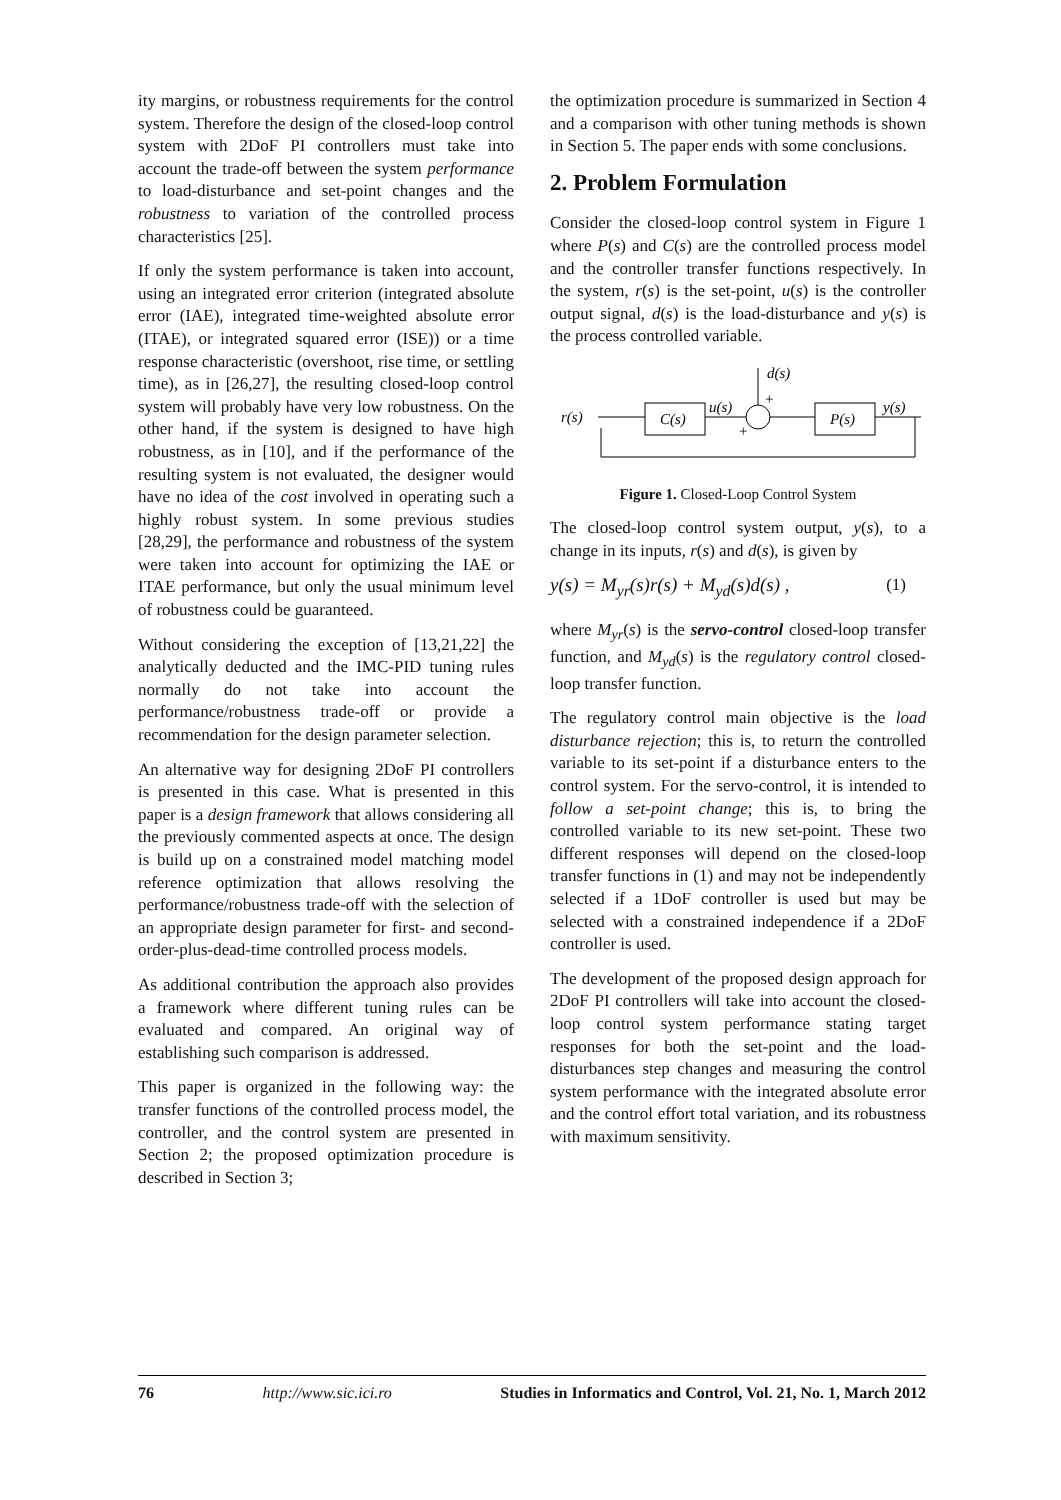ity margins, or robustness requirements for the control system. Therefore the design of the closed-loop control system with 2DoF PI controllers must take into account the trade-off between the system performance to load-disturbance and set-point changes and the robustness to variation of the controlled process characteristics [25].
If only the system performance is taken into account, using an integrated error criterion (integrated absolute error (IAE), integrated time-weighted absolute error (ITAE), or integrated squared error (ISE)) or a time response characteristic (overshoot, rise time, or settling time), as in [26,27], the resulting closed-loop control system will probably have very low robustness. On the other hand, if the system is designed to have high robustness, as in [10], and if the performance of the resulting system is not evaluated, the designer would have no idea of the cost involved in operating such a highly robust system. In some previous studies [28,29], the performance and robustness of the system were taken into account for optimizing the IAE or ITAE performance, but only the usual minimum level of robustness could be guaranteed.
Without considering the exception of [13,21,22] the analytically deducted and the IMC-PID tuning rules normally do not take into account the performance/robustness trade-off or provide a recommendation for the design parameter selection.
An alternative way for designing 2DoF PI controllers is presented in this case. What is presented in this paper is a design framework that allows considering all the previously commented aspects at once. The design is build up on a constrained model matching model reference optimization that allows resolving the performance/robustness trade-off with the selection of an appropriate design parameter for first- and second-order-plus-dead-time controlled process models.
As additional contribution the approach also provides a framework where different tuning rules can be evaluated and compared. An original way of establishing such comparison is addressed.
This paper is organized in the following way: the transfer functions of the controlled process model, the controller, and the control system are presented in Section 2; the proposed optimization procedure is described in Section 3;
the optimization procedure is summarized in Section 4 and a comparison with other tuning methods is shown in Section 5. The paper ends with some conclusions.
2. Problem Formulation
Consider the closed-loop control system in Figure 1 where P(s) and C(s) are the controlled process model and the controller transfer functions respectively. In the system, r(s) is the set-point, u(s) is the controller output signal, d(s) is the load-disturbance and y(s) is the process controlled variable.
r(s)
C(s)
u(s)
d(s)
+
+
P(s)
y(s)
Figure 1. Closed-Loop Control System
The closed-loop control system output, y(s), to a change in its inputs, r(s) and d(s), is given by
y(s) = M<sub>yr</sub>(s)r(s) + M<sub>yd</sub>(s)d(s) , (1)
where M<sub>yr</sub>(s) is the servo-control closed-loop transfer function, and M<sub>yd</sub>(s) is the regulatory control closed-loop transfer function.
The regulatory control main objective is the load disturbance rejection; this is, to return the controlled variable to its set-point if a disturbance enters to the control system. For the servo-control, it is intended to follow a set-point change; this is, to bring the controlled variable to its new set-point. These two different responses will depend on the closed-loop transfer functions in (1) and may not be independently selected if a 1DoF controller is used but may be selected with a constrained independence if a 2DoF controller is used.
The development of the proposed design approach for 2DoF PI controllers will take into account the closed-loop control system performance stating target responses for both the set-point and the load-disturbances step changes and measuring the control system performance with the integrated absolute error and the control effort total variation, and its robustness with maximum sensitivity.
76 http://www.sic.ici.ro Studies in Informatics and Control, Vol. 21, No. 1, March 2012